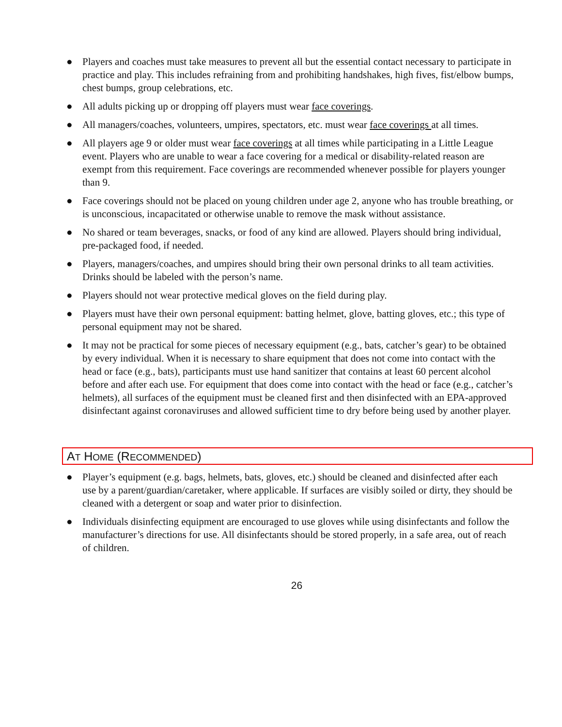● Players and coaches must take measures to prevent all but the essential contact necessary to participate in practice and play. This includes refraining from and prohibiting handshakes, high fives, fist/elbow bumps, chest bumps, group celebrations, etc.
● All adults picking up or dropping off players must wear face coverings.
● All managers/coaches, volunteers, umpires, spectators, etc. must wear face coverings at all times.
● All players age 9 or older must wear face coverings at all times while participating in a Little League event. Players who are unable to wear a face covering for a medical or disability-related reason are exempt from this requirement. Face coverings are recommended whenever possible for players younger than 9.
● Face coverings should not be placed on young children under age 2, anyone who has trouble breathing, or is unconscious, incapacitated or otherwise unable to remove the mask without assistance.
● No shared or team beverages, snacks, or food of any kind are allowed. Players should bring individual, pre-packaged food, if needed.
● Players, managers/coaches, and umpires should bring their own personal drinks to all team activities. Drinks should be labeled with the person’s name.
● Players should not wear protective medical gloves on the field during play.
● Players must have their own personal equipment: batting helmet, glove, batting gloves, etc.; this type of personal equipment may not be shared.
● It may not be practical for some pieces of necessary equipment (e.g., bats, catcher’s gear) to be obtained by every individual. When it is necessary to share equipment that does not come into contact with the head or face (e.g., bats), participants must use hand sanitizer that contains at least 60 percent alcohol before and after each use. For equipment that does come into contact with the head or face (e.g., catcher’s helmets), all surfaces of the equipment must be cleaned first and then disinfected with an EPA-approved disinfectant against coronaviruses and allowed sufficient time to dry before being used by another player.
AT HOME (RECOMMENDED)
● Player’s equipment (e.g. bags, helmets, bats, gloves, etc.) should be cleaned and disinfected after each use by a parent/guardian/caretaker, where applicable. If surfaces are visibly soiled or dirty, they should be cleaned with a detergent or soap and water prior to disinfection.
● Individuals disinfecting equipment are encouraged to use gloves while using disinfectants and follow the manufacturer’s directions for use. All disinfectants should be stored properly, in a safe area, out of reach of children.
26